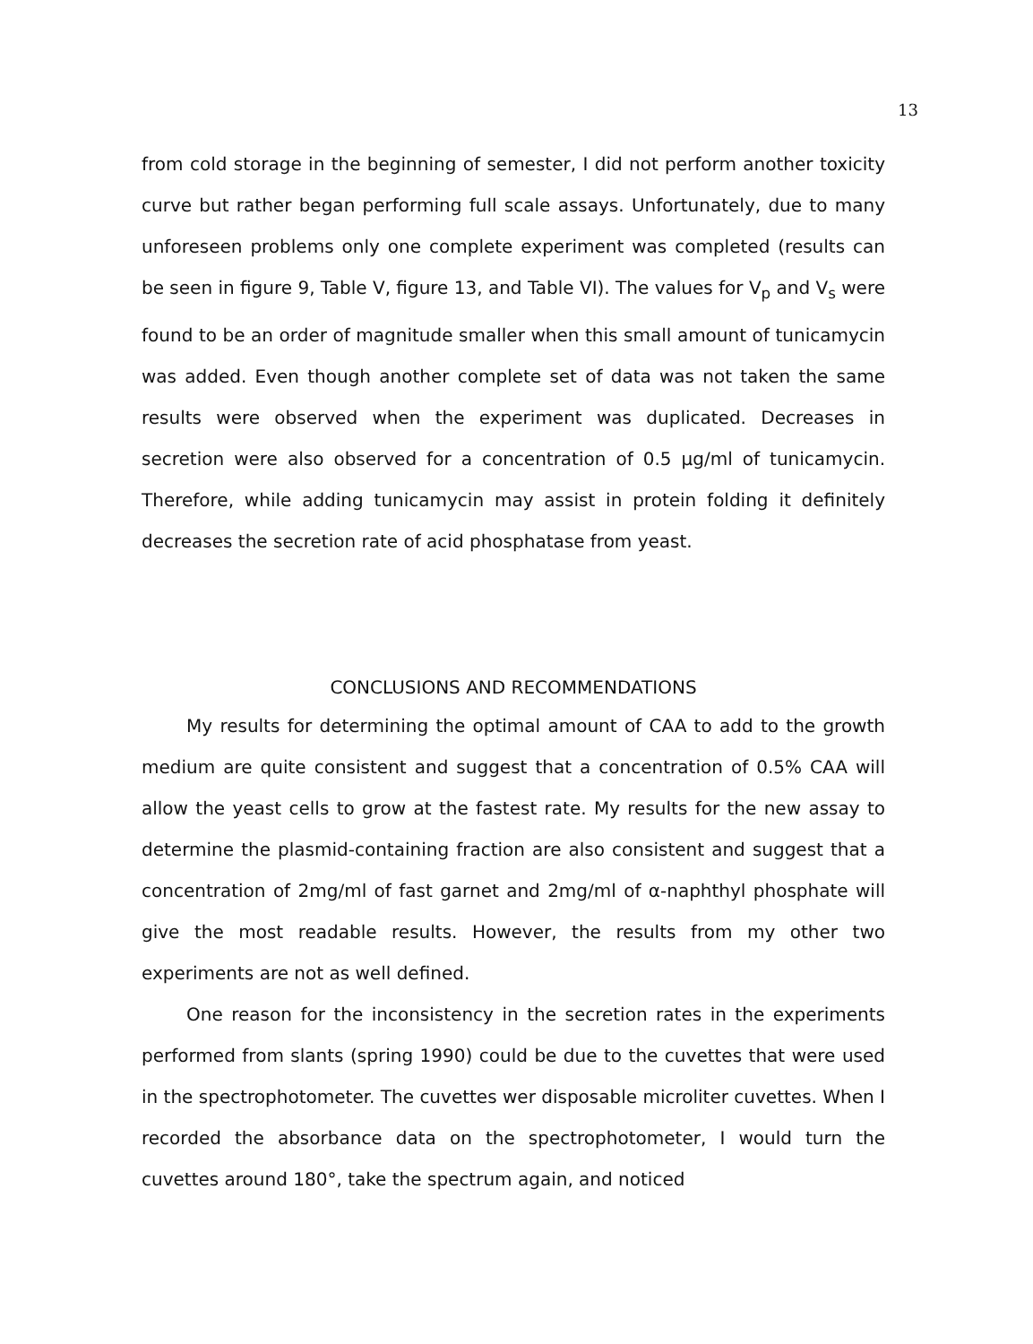13
from cold storage in the beginning of semester, I did not perform another toxicity curve but rather began performing full scale assays. Unfortunately, due to many unforeseen problems only one complete experiment was completed (results can be seen in figure 9, Table V, figure 13, and Table VI). The values for V<sub>p</sub> and V<sub>s</sub> were found to be an order of magnitude smaller when this small amount of tunicamycin was added. Even though another complete set of data was not taken the same results were observed when the experiment was duplicated. Decreases in secretion were also observed for a concentration of 0.5 µg/ml of tunicamycin. Therefore, while adding tunicamycin may assist in protein folding it definitely decreases the secretion rate of acid phosphatase from yeast.
CONCLUSIONS AND RECOMMENDATIONS
My results for determining the optimal amount of CAA to add to the growth medium are quite consistent and suggest that a concentration of 0.5% CAA will allow the yeast cells to grow at the fastest rate. My results for the new assay to determine the plasmid-containing fraction are also consistent and suggest that a concentration of 2mg/ml of fast garnet and 2mg/ml of α-naphthyl phosphate will give the most readable results. However, the results from my other two experiments are not as well defined.
One reason for the inconsistency in the secretion rates in the experiments performed from slants (spring 1990) could be due to the cuvettes that were used in the spectrophotometer. The cuvettes wer disposable microliter cuvettes. When I recorded the absorbance data on the spectrophotometer, I would turn the cuvettes around 180°, take the spectrum again, and noticed